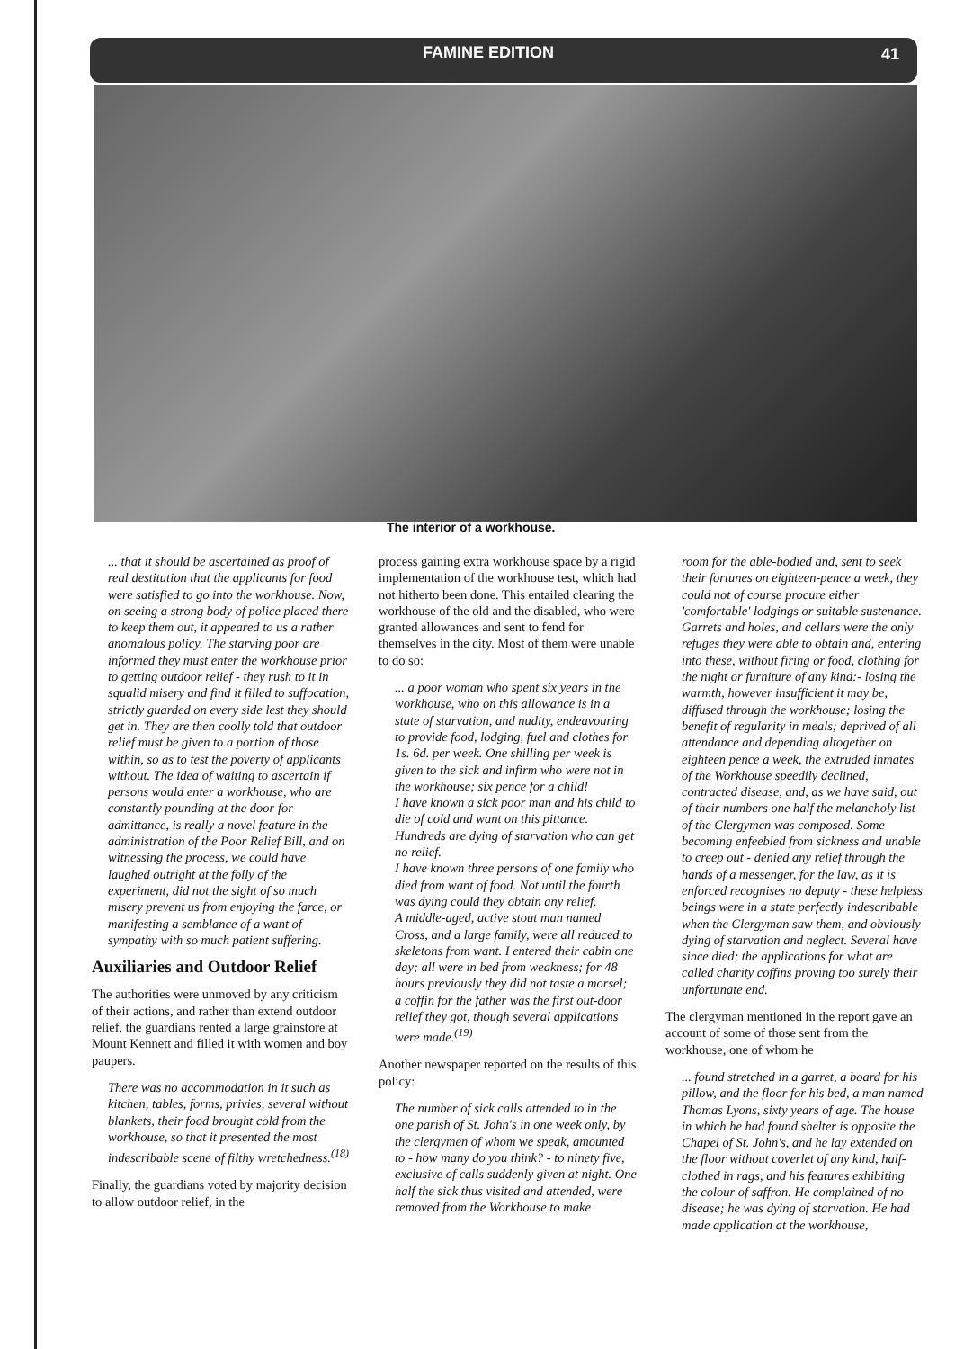FAMINE EDITION 41
The interior of a workhouse.
... that it should be ascertained as proof of real destitution that the applicants for food were satisfied to go into the workhouse. Now, on seeing a strong body of police placed there to keep them out, it appeared to us a rather anomalous policy. The starving poor are informed they must enter the workhouse prior to getting outdoor relief - they rush to it in squalid misery and find it filled to suffocation, strictly guarded on every side lest they should get in. They are then coolly told that outdoor relief must be given to a portion of those within, so as to test the poverty of applicants without. The idea of waiting to ascertain if persons would enter a workhouse, who are constantly pounding at the door for admittance, is really a novel feature in the administration of the Poor Relief Bill, and on witnessing the process, we could have laughed outright at the folly of the experiment, did not the sight of so much misery prevent us from enjoying the farce, or manifesting a semblance of a want of sympathy with so much patient suffering.
Auxiliaries and Outdoor Relief
The authorities were unmoved by any criticism of their actions, and rather than extend outdoor relief, the guardians rented a large grainstore at Mount Kennett and filled it with women and boy paupers.
There was no accommodation in it such as kitchen, tables, forms, privies, several without blankets, their food brought cold from the workhouse, so that it presented the most indescribable scene of filthy wretchedness.<sup>(18)</sup>
Finally, the guardians voted by majority decision to allow outdoor relief, in the
process gaining extra workhouse space by a rigid implementation of the workhouse test, which had not hitherto been done. This entailed clearing the workhouse of the old and the disabled, who were granted allowances and sent to fend for themselves in the city. Most of them were unable to do so:
... a poor woman who spent six years in the workhouse, who on this allowance is in a state of starvation, and nudity, endeavouring to provide food, lodging, fuel and clothes for 1s. 6d. per week. One shilling per week is given to the sick and infirm who were not in the workhouse; six pence for a child!
I have known a sick poor man and his child to die of cold and want on this pittance. Hundreds are dying of starvation who can get no relief.
I have known three persons of one family who died from want of food. Not until the fourth was dying could they obtain any relief.
A middle-aged, active stout man named Cross, and a large family, were all reduced to skeletons from want. I entered their cabin one day; all were in bed from weakness; for 48 hours previously they did not taste a morsel; a coffin for the father was the first out-door relief they got, though several applications were made.<sup>(19)</sup>
Another newspaper reported on the results of this policy:
The number of sick calls attended to in the one parish of St. John's in one week only, by the clergymen of whom we speak, amounted to - how many do you think? - to ninety five, exclusive of calls suddenly given at night. One half the sick thus visited and attended, were removed from the Workhouse to make
room for the able-bodied and, sent to seek their fortunes on eighteen-pence a week, they could not of course procure either 'comfortable' lodgings or suitable sustenance. Garrets and holes, and cellars were the only refuges they were able to obtain and, entering into these, without firing or food, clothing for the night or furniture of any kind:- losing the warmth, however insufficient it may be, diffused through the workhouse; losing the benefit of regularity in meals; deprived of all attendance and depending altogether on eighteen pence a week, the extruded inmates of the Workhouse speedily declined, contracted disease, and, as we have said, out of their numbers one half the melancholy list of the Clergymen was composed. Some becoming enfeebled from sickness and unable to creep out - denied any relief through the hands of a messenger, for the law, as it is enforced recognises no deputy - these helpless beings were in a state perfectly indescribable when the Clergyman saw them, and obviously dying of starvation and neglect. Several have since died; the applications for what are called charity coffins proving too surely their unfortunate end.
The clergyman mentioned in the report gave an account of some of those sent from the workhouse, one of whom he
... found stretched in a garret, a board for his pillow, and the floor for his bed, a man named Thomas Lyons, sixty years of age. The house in which he had found shelter is opposite the Chapel of St. John's, and he lay extended on the floor without coverlet of any kind, half-clothed in rags, and his features exhibiting the colour of saffron. He complained of no disease; he was dying of starvation. He had made application at the workhouse,